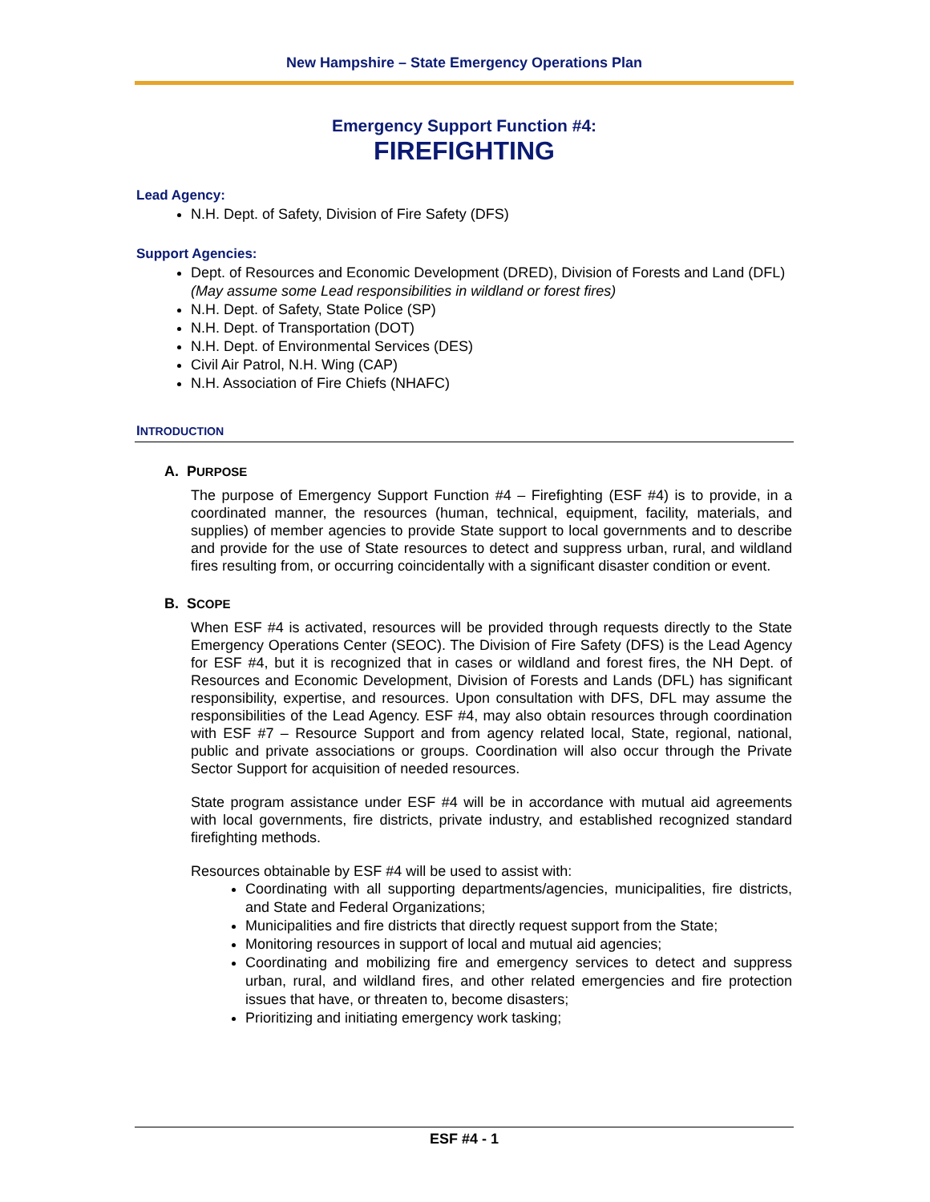New Hampshire – State Emergency Operations Plan
Emergency Support Function #4:
FIREFIGHTING
Lead Agency:
N.H. Dept. of Safety, Division of Fire Safety (DFS)
Support Agencies:
Dept. of Resources and Economic Development (DRED), Division of Forests and Land (DFL) (May assume some Lead responsibilities in wildland or forest fires)
N.H. Dept. of Safety, State Police (SP)
N.H. Dept. of Transportation (DOT)
N.H. Dept. of Environmental Services (DES)
Civil Air Patrol, N.H. Wing (CAP)
N.H. Association of Fire Chiefs (NHAFC)
INTRODUCTION
A. PURPOSE
The purpose of Emergency Support Function #4 – Firefighting (ESF #4) is to provide, in a coordinated manner, the resources (human, technical, equipment, facility, materials, and supplies) of member agencies to provide State support to local governments and to describe and provide for the use of State resources to detect and suppress urban, rural, and wildland fires resulting from, or occurring coincidentally with a significant disaster condition or event.
B. SCOPE
When ESF #4 is activated, resources will be provided through requests directly to the State Emergency Operations Center (SEOC). The Division of Fire Safety (DFS) is the Lead Agency for ESF #4, but it is recognized that in cases or wildland and forest fires, the NH Dept. of Resources and Economic Development, Division of Forests and Lands (DFL) has significant responsibility, expertise, and resources. Upon consultation with DFS, DFL may assume the responsibilities of the Lead Agency. ESF #4, may also obtain resources through coordination with ESF #7 – Resource Support and from agency related local, State, regional, national, public and private associations or groups. Coordination will also occur through the Private Sector Support for acquisition of needed resources.
State program assistance under ESF #4 will be in accordance with mutual aid agreements with local governments, fire districts, private industry, and established recognized standard firefighting methods.
Resources obtainable by ESF #4 will be used to assist with:
Coordinating with all supporting departments/agencies, municipalities, fire districts, and State and Federal Organizations;
Municipalities and fire districts that directly request support from the State;
Monitoring resources in support of local and mutual aid agencies;
Coordinating and mobilizing fire and emergency services to detect and suppress urban, rural, and wildland fires, and other related emergencies and fire protection issues that have, or threaten to, become disasters;
Prioritizing and initiating emergency work tasking;
ESF #4 - 1